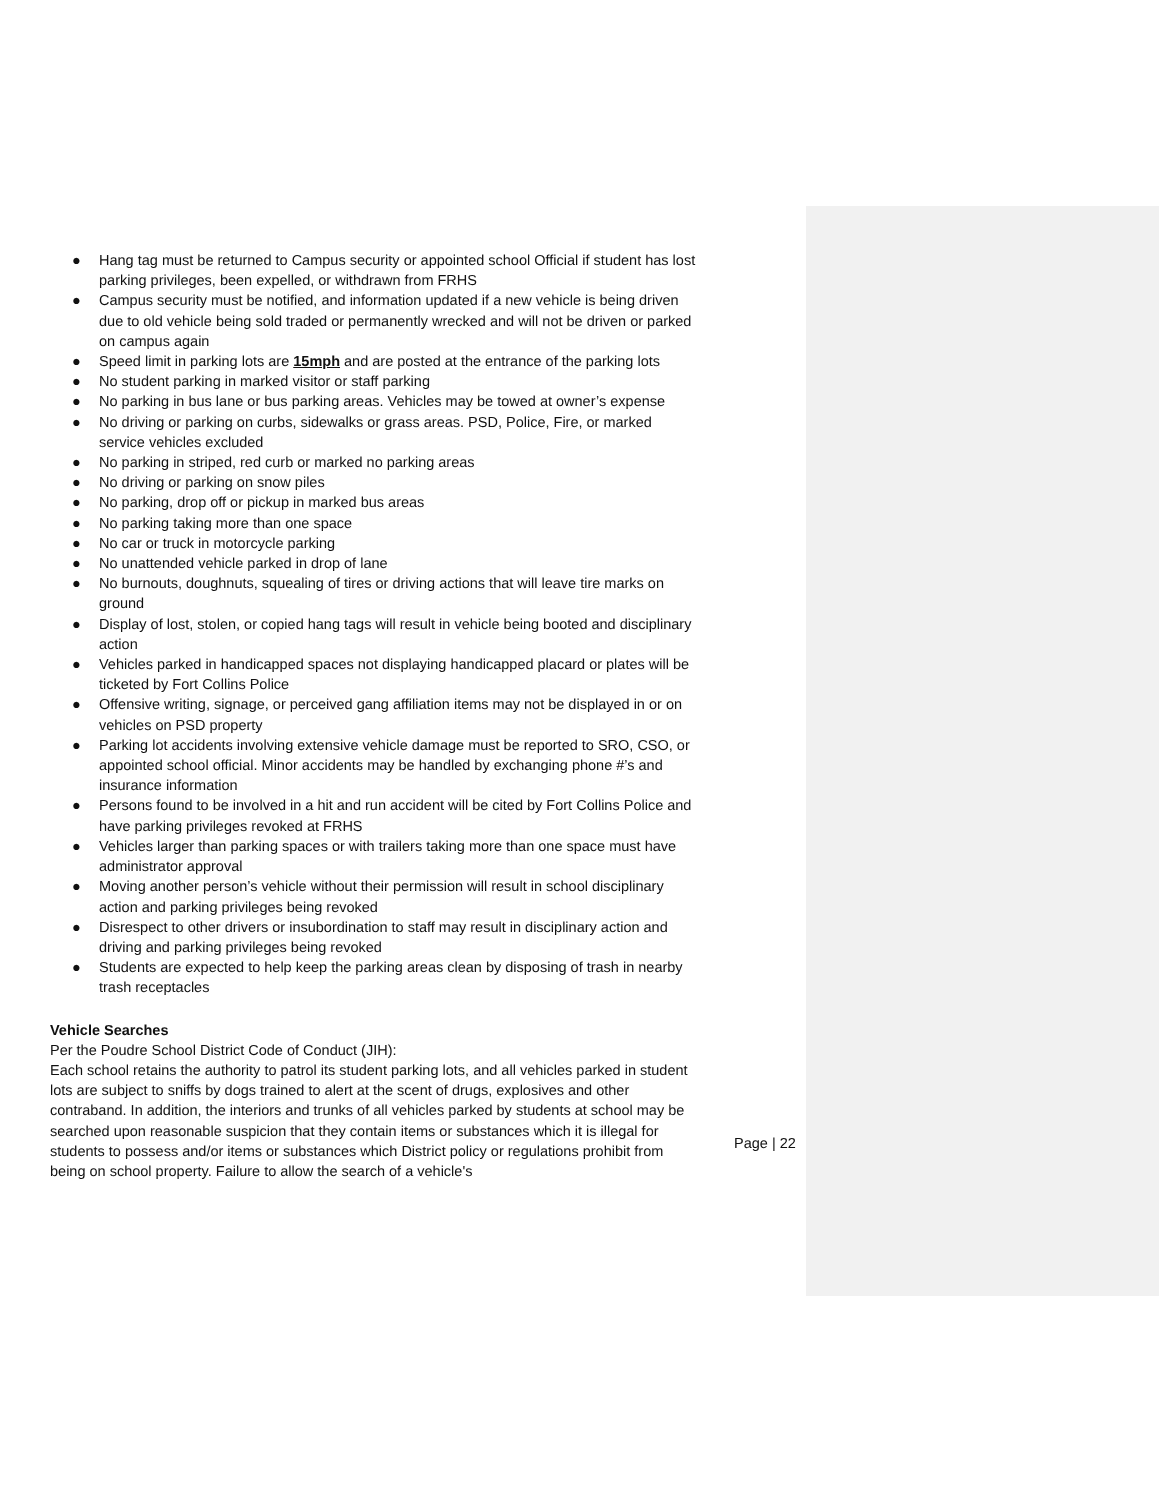● Hang tag must be returned to Campus security or appointed school Official if student has lost parking privileges, been expelled, or withdrawn from FRHS
● Campus security must be notified, and information updated if a new vehicle is being driven due to old vehicle being sold traded or permanently wrecked and will not be driven or parked on campus again
● Speed limit in parking lots are 15mph and are posted at the entrance of the parking lots
● No student parking in marked visitor or staff parking
● No parking in bus lane or bus parking areas. Vehicles may be towed at owner’s expense
● No driving or parking on curbs, sidewalks or grass areas. PSD, Police, Fire, or marked service vehicles excluded
● No parking in striped, red curb or marked no parking areas
● No driving or parking on snow piles
● No parking, drop off or pickup in marked bus areas
● No parking taking more than one space
● No car or truck in motorcycle parking
● No unattended vehicle parked in drop of lane
● No burnouts, doughnuts, squealing of tires or driving actions that will leave tire marks on ground
● Display of lost, stolen, or copied hang tags will result in vehicle being booted and disciplinary action
● Vehicles parked in handicapped spaces not displaying handicapped placard or plates will be ticketed by Fort Collins Police
● Offensive writing, signage, or perceived gang affiliation items may not be displayed in or on vehicles on PSD property
● Parking lot accidents involving extensive vehicle damage must be reported to SRO, CSO, or appointed school official. Minor accidents may be handled by exchanging phone #’s and insurance information
● Persons found to be involved in a hit and run accident will be cited by Fort Collins Police and have parking privileges revoked at FRHS
● Vehicles larger than parking spaces or with trailers taking more than one space must have administrator approval
● Moving another person’s vehicle without their permission will result in school disciplinary action and parking privileges being revoked
● Disrespect to other drivers or insubordination to staff may result in disciplinary action and driving and parking privileges being revoked
● Students are expected to help keep the parking areas clean by disposing of trash in nearby trash receptacles
Vehicle Searches
Per the Poudre School District Code of Conduct (JIH):
Each school retains the authority to patrol its student parking lots, and all vehicles parked in student lots are subject to sniffs by dogs trained to alert at the scent of drugs, explosives and other contraband. In addition, the interiors and trunks of all vehicles parked by students at school may be searched upon reasonable suspicion that they contain items or substances which it is illegal for students to possess and/or items or substances which District policy or regulations prohibit from being on school property. Failure to allow the search of a vehicle's
Page | 22